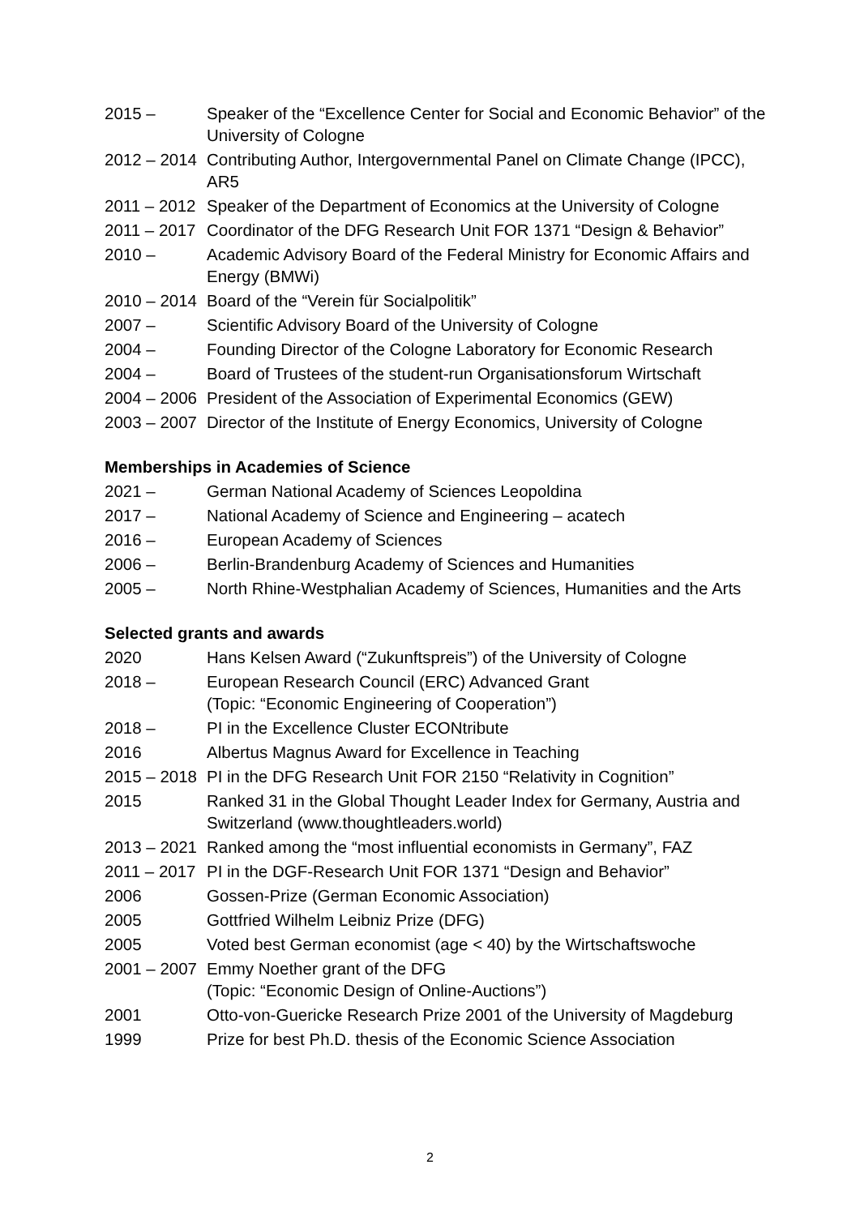2015 – Speaker of the “Excellence Center for Social and Economic Behavior” of the University of Cologne
2012 – 2014 Contributing Author, Intergovernmental Panel on Climate Change (IPCC), AR5
2011 – 2012 Speaker of the Department of Economics at the University of Cologne
2011 – 2017 Coordinator of the DFG Research Unit FOR 1371 “Design & Behavior”
2010 – Academic Advisory Board of the Federal Ministry for Economic Affairs and Energy (BMWi)
2010 – 2014 Board of the “Verein für Socialpolitik”
2007 – Scientific Advisory Board of the University of Cologne
2004 – Founding Director of the Cologne Laboratory for Economic Research
2004 – Board of Trustees of the student-run Organisationsforum Wirtschaft
2004 – 2006 President of the Association of Experimental Economics (GEW)
2003 – 2007 Director of the Institute of Energy Economics, University of Cologne
Memberships in Academies of Science
2021 – German National Academy of Sciences Leopoldina
2017 – National Academy of Science and Engineering – acatech
2016 – European Academy of Sciences
2006 – Berlin-Brandenburg Academy of Sciences and Humanities
2005 – North Rhine-Westphalian Academy of Sciences, Humanities and the Arts
Selected grants and awards
2020 Hans Kelsen Award (“Zukunftspreis”) of the University of Cologne
2018 – European Research Council (ERC) Advanced Grant
(Topic: “Economic Engineering of Cooperation”)
2018 – PI in the Excellence Cluster ECONtribute
2016 Albertus Magnus Award for Excellence in Teaching
2015 – 2018 PI in the DFG Research Unit FOR 2150 “Relativity in Cognition”
2015 Ranked 31 in the Global Thought Leader Index for Germany, Austria and Switzerland (www.thoughtleaders.world)
2013 – 2021 Ranked among the “most influential economists in Germany”, FAZ
2011 – 2017 PI in the DGF-Research Unit FOR 1371 “Design and Behavior”
2006 Gossen-Prize (German Economic Association)
2005 Gottfried Wilhelm Leibniz Prize (DFG)
2005 Voted best German economist (age < 40) by the Wirtschaftswoche
2001 – 2007 Emmy Noether grant of the DFG
(Topic: “Economic Design of Online-Auctions”)
2001 Otto-von-Guericke Research Prize 2001 of the University of Magdeburg
1999 Prize for best Ph.D. thesis of the Economic Science Association
2